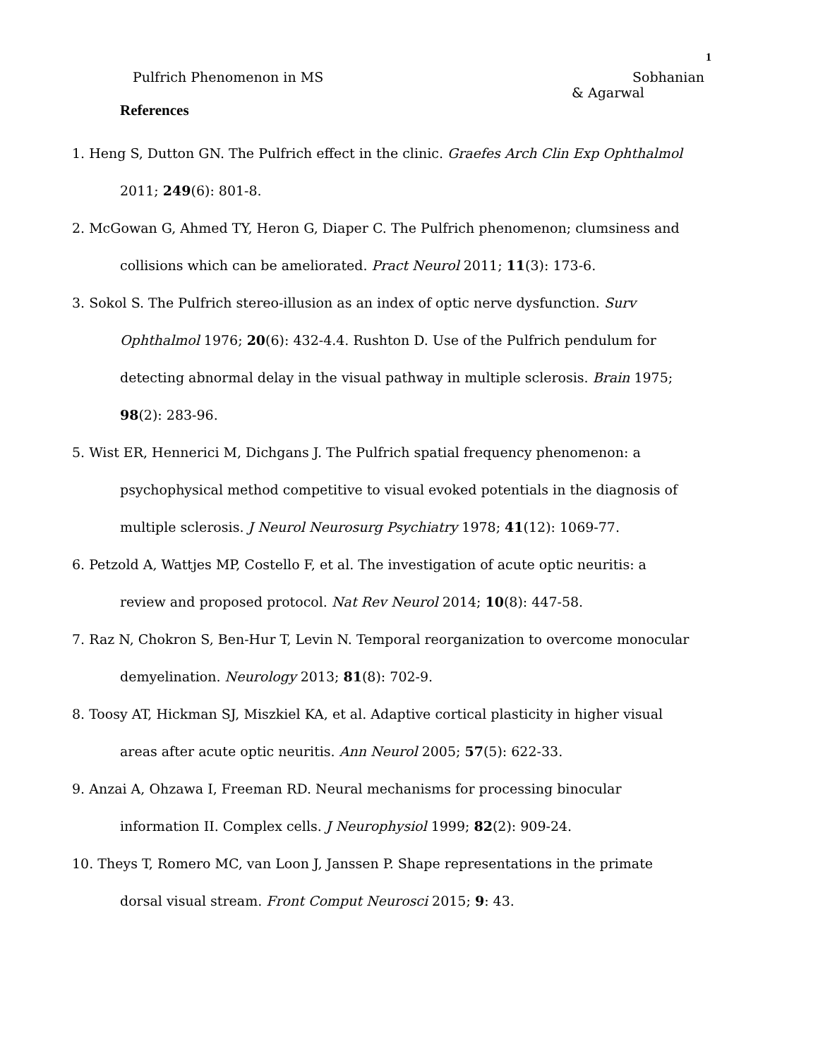1
Pulfrich Phenomenon in MS Sobhanian
& Agarwal
References
1. Heng S, Dutton GN. The Pulfrich effect in the clinic. Graefes Arch Clin Exp Ophthalmol 2011; 249(6): 801-8.
2. McGowan G, Ahmed TY, Heron G, Diaper C. The Pulfrich phenomenon; clumsiness and collisions which can be ameliorated. Pract Neurol 2011; 11(3): 173-6.
3. Sokol S. The Pulfrich stereo-illusion as an index of optic nerve dysfunction. Surv Ophthalmol 1976; 20(6): 432-4.4. Rushton D. Use of the Pulfrich pendulum for detecting abnormal delay in the visual pathway in multiple sclerosis. Brain 1975; 98(2): 283-96.
5. Wist ER, Hennerici M, Dichgans J. The Pulfrich spatial frequency phenomenon: a psychophysical method competitive to visual evoked potentials in the diagnosis of multiple sclerosis. J Neurol Neurosurg Psychiatry 1978; 41(12): 1069-77.
6. Petzold A, Wattjes MP, Costello F, et al. The investigation of acute optic neuritis: a review and proposed protocol. Nat Rev Neurol 2014; 10(8): 447-58.
7. Raz N, Chokron S, Ben-Hur T, Levin N. Temporal reorganization to overcome monocular demyelination. Neurology 2013; 81(8): 702-9.
8. Toosy AT, Hickman SJ, Miszkiel KA, et al. Adaptive cortical plasticity in higher visual areas after acute optic neuritis. Ann Neurol 2005; 57(5): 622-33.
9. Anzai A, Ohzawa I, Freeman RD. Neural mechanisms for processing binocular information II. Complex cells. J Neurophysiol 1999; 82(2): 909-24.
10. Theys T, Romero MC, van Loon J, Janssen P. Shape representations in the primate dorsal visual stream. Front Comput Neurosci 2015; 9: 43.